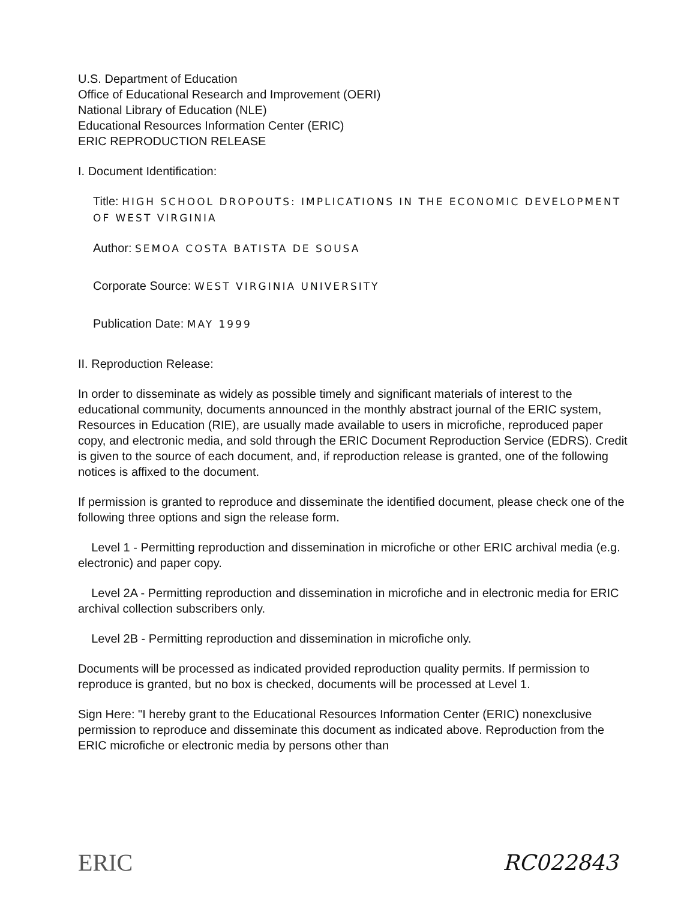U.S. Department of Education
Office of Educational Research and Improvement (OERI)
National Library of Education (NLE)
Educational Resources Information Center (ERIC)
ERIC REPRODUCTION RELEASE
I. Document Identification:
Title: HIGH SCHOOL DROPOUTS: IMPLICATIONS IN THE ECONOMIC DEVELOPMENT OF WEST VIRGINIA
Author: SEMOA COSTA BATISTA DE SOUSA
Corporate Source: WEST VIRGINIA UNIVERSITY
Publication Date: MAY 1999
II. Reproduction Release:
In order to disseminate as widely as possible timely and significant materials of interest to the educational community, documents announced in the monthly abstract journal of the ERIC system, Resources in Education (RIE), are usually made available to users in microfiche, reproduced paper copy, and electronic media, and sold through the ERIC Document Reproduction Service (EDRS). Credit is given to the source of each document, and, if reproduction release is granted, one of the following notices is affixed to the document.
If permission is granted to reproduce and disseminate the identified document, please check one of the following three options and sign the release form.
Level 1 - Permitting reproduction and dissemination in microfiche or other ERIC archival media (e.g. electronic) and paper copy.
Level 2A - Permitting reproduction and dissemination in microfiche and in electronic media for ERIC archival collection subscribers only.
Level 2B - Permitting reproduction and dissemination in microfiche only.
Documents will be processed as indicated provided reproduction quality permits. If permission to reproduce is granted, but no box is checked, documents will be processed at Level 1.
Sign Here: "I hereby grant to the Educational Resources Information Center (ERIC) nonexclusive permission to reproduce and disseminate this document as indicated above. Reproduction from the ERIC microfiche or electronic media by persons other than
ERIC RC022843